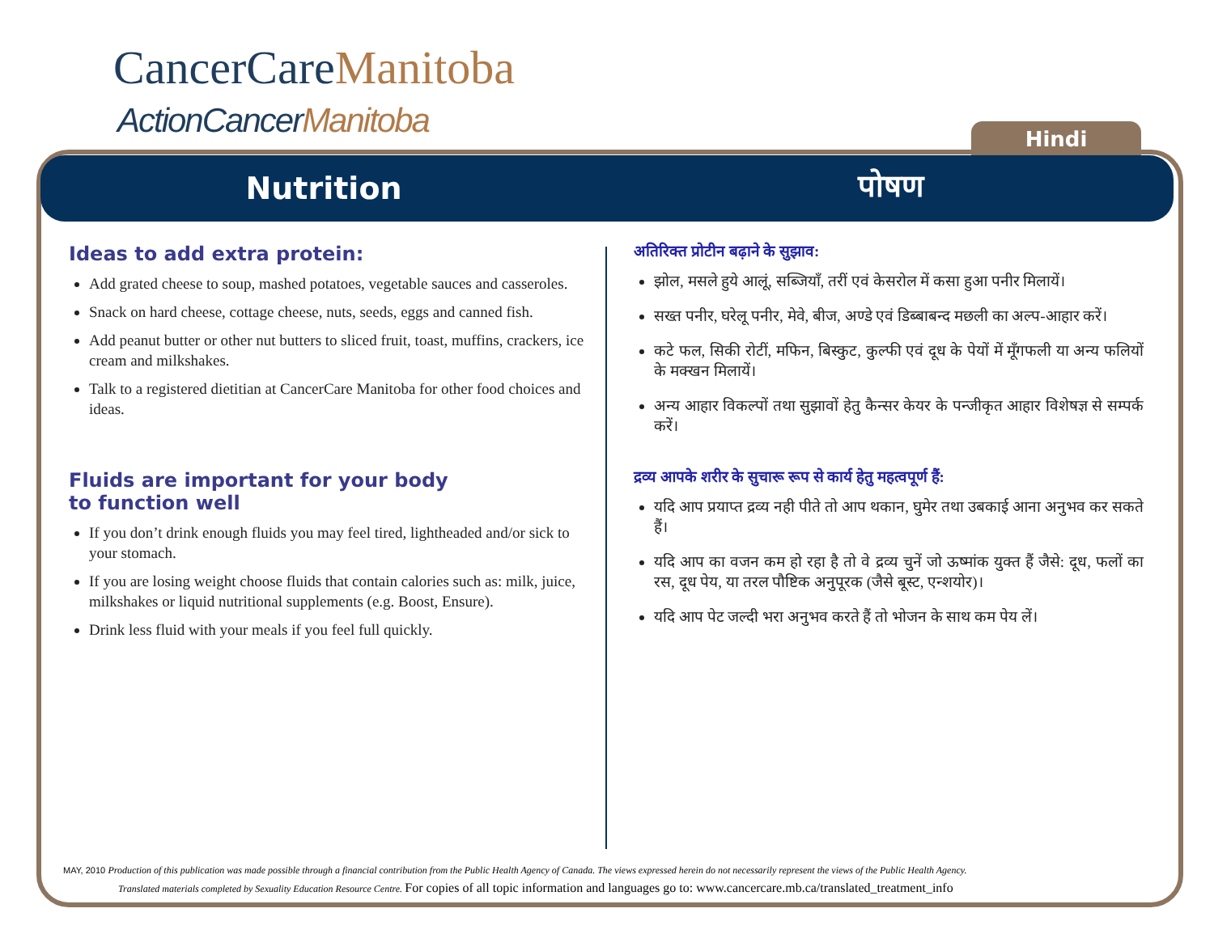CancerCareManitoba
ActionCancerManitoba
Hindi
Nutrition पोषण
Ideas to add extra protein:
Add grated cheese to soup, mashed potatoes, vegetable sauces and casseroles.
Snack on hard cheese, cottage cheese, nuts, seeds, eggs and canned fish.
Add peanut butter or other nut butters to sliced fruit, toast, muffins, crackers, ice cream and milkshakes.
Talk to a registered dietitian at CancerCare Manitoba for other food choices and ideas.
Fluids are important for your body
to function well
If you don’t drink enough fluids you may feel tired, lightheaded and/or sick to your stomach.
If you are losing weight choose fluids that contain calories such as: milk, juice, milkshakes or liquid nutritional supplements (e.g. Boost, Ensure).
Drink less fluid with your meals if you feel full quickly.
अतिरिक्त प्रोटीन बढ़ाने के सुझाव:
झोल, मसले हुये आलूं, सब्जियाँ, तरीं एवं केसरोल में कसा हुआ पनीर मिलायें।
सख्त पनीर, घरेलू पनीर, मेवे, बीज, अण्डे एवं डिब्बाबन्द मछली का अल्प-आहार करें।
कटे फल, सिकी रोटीं, मफिन, बिस्कुट, कुल्फी एवं दूध के पेयों में मूँगफली या अन्य फलियों के मक्खन मिलायें।
अन्य आहार विकल्पों तथा सुझावों हेतु कैन्सर केयर के पन्जीकृत आहार विशेषज्ञ से सम्पर्क करें।
द्रव्य आपके शरीर के सुचारू रूप से कार्य हेतु महत्वपूर्ण हैं:
यदि आप प्रयाप्त द्रव्य नही पीते तो आप थकान, घुमेर तथा उबकाई आना अनुभव कर सकते हैं।
यदि आप का वजन कम हो रहा है तो वे द्रव्य चुनें जो ऊष्मांक युक्त हैं जैसे: दूध, फलों का रस, दूध पेय, या तरल पौष्टिक अनुपूरक (जैसे बूस्ट, एन्शयोर)।
यदि आप पेट जल्दी भरा अनुभव करते हैं तो भोजन के साथ कम पेय लें।
MAY, 2010 Production of this publication was made possible through a financial contribution from the Public Health Agency of Canada. The views expressed herein do not necessarily represent the views of the Public Health Agency.
Translated materials completed by Sexuality Education Resource Centre. For copies of all topic information and languages go to: www.cancercare.mb.ca/translated_treatment_info